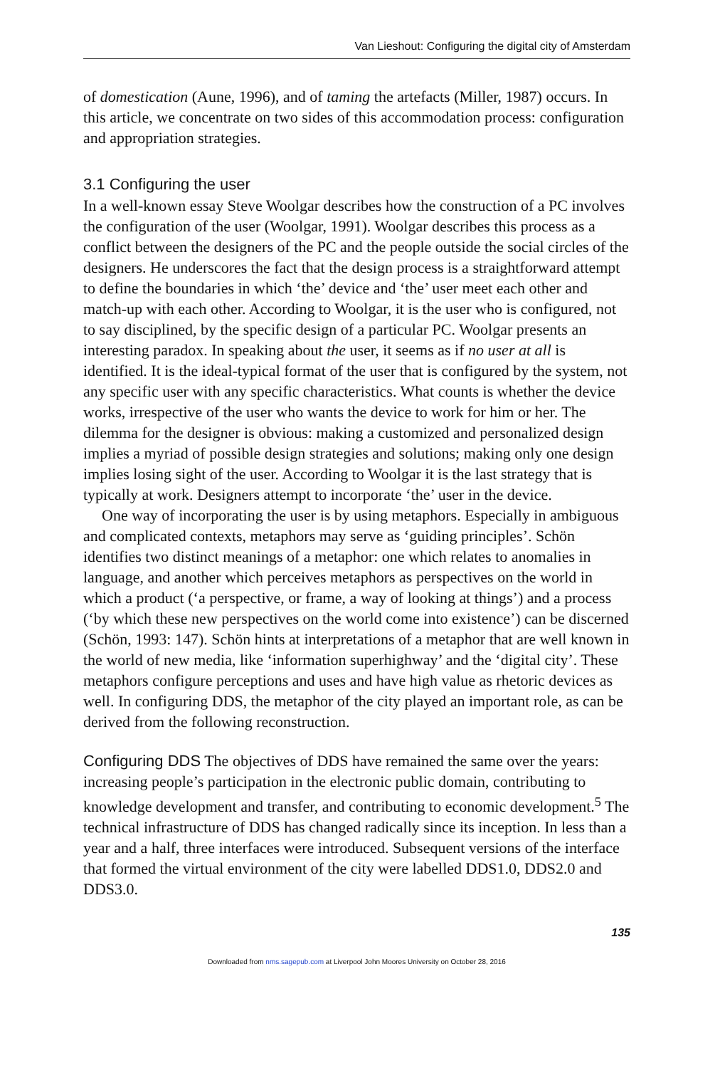Van Lieshout: Configuring the digital city of Amsterdam
of domestication (Aune, 1996), and of taming the artefacts (Miller, 1987) occurs. In this article, we concentrate on two sides of this accommodation process: configuration and appropriation strategies.
3.1 Configuring the user
In a well-known essay Steve Woolgar describes how the construction of a PC involves the configuration of the user (Woolgar, 1991). Woolgar describes this process as a conflict between the designers of the PC and the people outside the social circles of the designers. He underscores the fact that the design process is a straightforward attempt to define the boundaries in which ‘the’ device and ‘the’ user meet each other and match-up with each other. According to Woolgar, it is the user who is configured, not to say disciplined, by the specific design of a particular PC. Woolgar presents an interesting paradox. In speaking about the user, it seems as if no user at all is identified. It is the ideal-typical format of the user that is configured by the system, not any specific user with any specific characteristics. What counts is whether the device works, irrespective of the user who wants the device to work for him or her. The dilemma for the designer is obvious: making a customized and personalized design implies a myriad of possible design strategies and solutions; making only one design implies losing sight of the user. According to Woolgar it is the last strategy that is typically at work. Designers attempt to incorporate ‘the’ user in the device.
One way of incorporating the user is by using metaphors. Especially in ambiguous and complicated contexts, metaphors may serve as ‘guiding principles’. Schön identifies two distinct meanings of a metaphor: one which relates to anomalies in language, and another which perceives metaphors as perspectives on the world in which a product (‘a perspective, or frame, a way of looking at things’) and a process (‘by which these new perspectives on the world come into existence’) can be discerned (Schön, 1993: 147). Schön hints at interpretations of a metaphor that are well known in the world of new media, like ‘information superhighway’ and the ‘digital city’. These metaphors configure perceptions and uses and have high value as rhetoric devices as well. In configuring DDS, the metaphor of the city played an important role, as can be derived from the following reconstruction.
Configuring DDS The objectives of DDS have remained the same over the years: increasing people’s participation in the electronic public domain, contributing to knowledge development and transfer, and contributing to economic development.<sup>5</sup> The technical infrastructure of DDS has changed radically since its inception. In less than a year and a half, three interfaces were introduced. Subsequent versions of the interface that formed the virtual environment of the city were labelled DDS1.0, DDS2.0 and DDS3.0.
135
Downloaded from nms.sagepub.com at Liverpool John Moores University on October 28, 2016